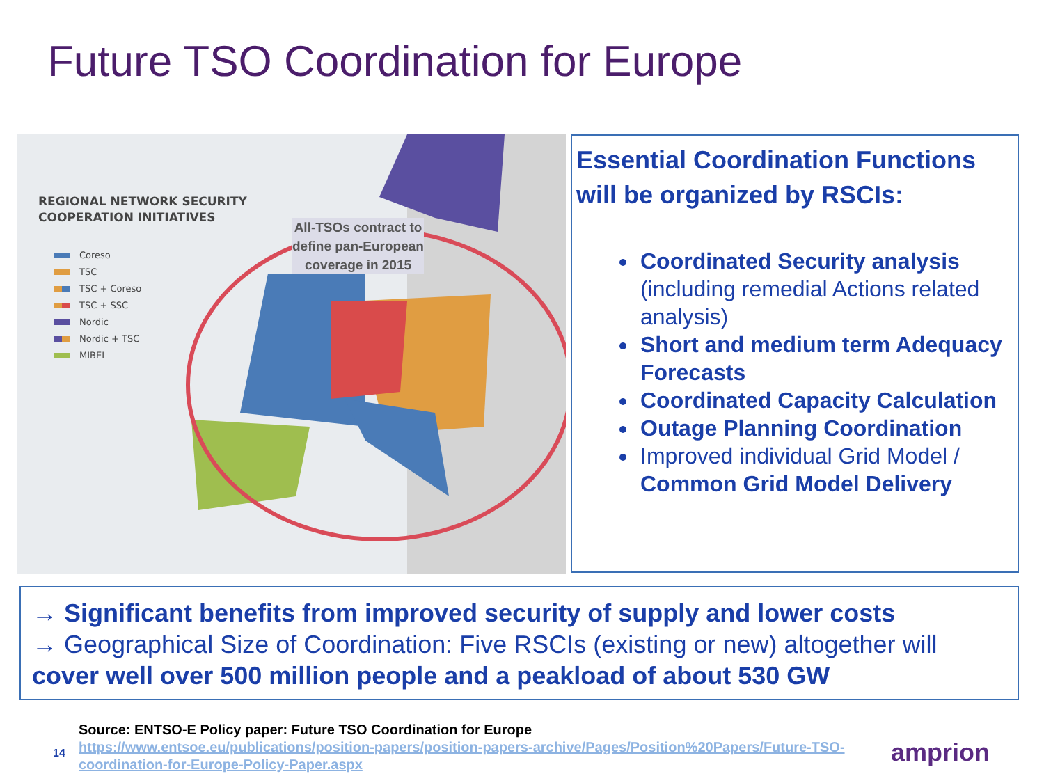Future TSO Coordination for Europe
REGIONAL NETWORK SECURITY
COOPERATION INITIATIVES
Coreso
TSC
TSC + Coreso
TSC + SSC
Nordic
Nordic + TSC
MIBEL
All-TSOs contract to
define pan-European
coverage in 2015
Essential Coordination Functions will be organized by RSCIs:
Coordinated Security analysis (including remedial Actions related analysis)
Short and medium term Adequacy Forecasts
Coordinated Capacity Calculation
Outage Planning Coordination
Improved individual Grid Model / Common Grid Model Delivery
→ Significant benefits from improved security of supply and lower costs
→ Geographical Size of Coordination: Five RSCIs (existing or new) altogether will cover well over 500 million people and a peakload of about 530 GW
14
Source: ENTSO-E Policy paper: Future TSO Coordination for Europe
https://www.entsoe.eu/publications/position-papers/position-papers-archive/Pages/Position%20Papers/Future-TSO-
coordination-for-Europe-Policy-Paper.aspx
amprion